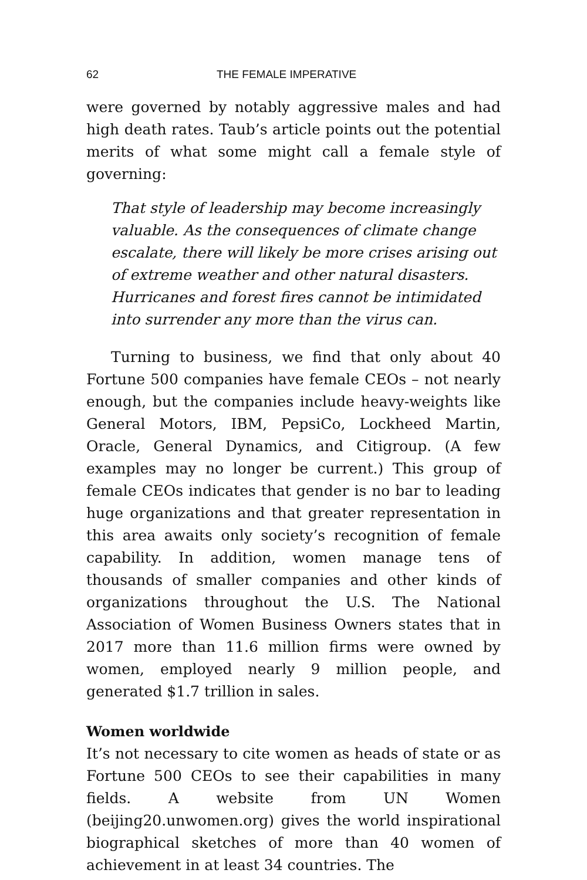62 THE FEMALE IMPERATIVE
were governed by notably aggressive males and had high death rates. Taub’s article points out the potential merits of what some might call a female style of governing:
That style of leadership may become increasingly valuable. As the consequences of climate change escalate, there will likely be more crises arising out of extreme weather and other natural disasters. Hurricanes and forest fires cannot be intimidated into surrender any more than the virus can.
Turning to business, we find that only about 40 Fortune 500 companies have female CEOs – not nearly enough, but the companies include heavy-weights like General Motors, IBM, PepsiCo, Lockheed Martin, Oracle, General Dynamics, and Citigroup. (A few examples may no longer be current.) This group of female CEOs indicates that gender is no bar to leading huge organizations and that greater representation in this area awaits only society’s recognition of female capability. In addition, women manage tens of thousands of smaller companies and other kinds of organizations throughout the U.S. The National Association of Women Business Owners states that in 2017 more than 11.6 million firms were owned by women, employed nearly 9 million people, and generated $1.7 trillion in sales.
Women worldwide
It’s not necessary to cite women as heads of state or as Fortune 500 CEOs to see their capabilities in many fields. A website from UN Women (beijing20.unwomen.org) gives the world inspirational biographical sketches of more than 40 women of achievement in at least 34 countries. The